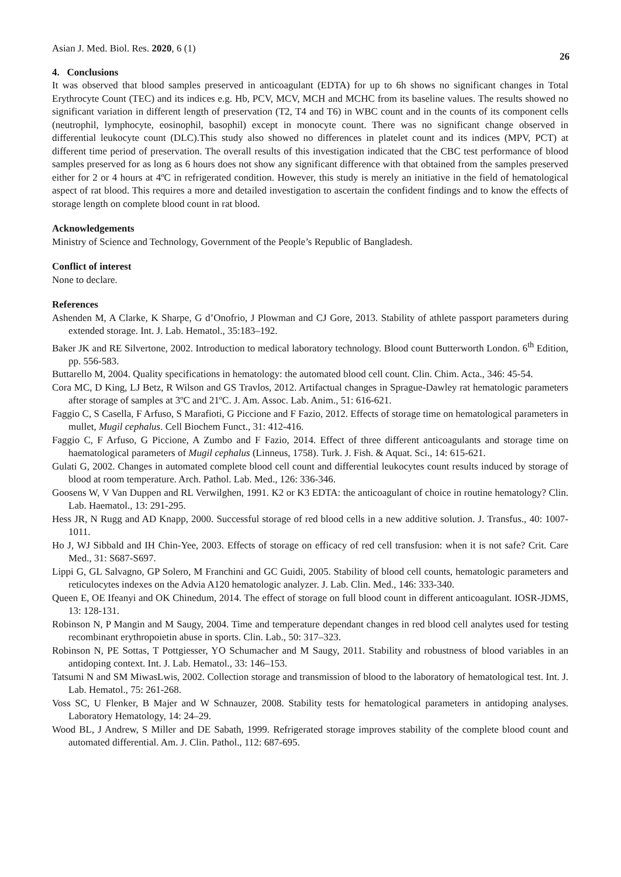Asian J. Med. Biol. Res. 2020, 6 (1) 26
4. Conclusions
It was observed that blood samples preserved in anticoagulant (EDTA) for up to 6h shows no significant changes in Total Erythrocyte Count (TEC) and its indices e.g. Hb, PCV, MCV, MCH and MCHC from its baseline values. The results showed no significant variation in different length of preservation (T2, T4 and T6) in WBC count and in the counts of its component cells (neutrophil, lymphocyte, eosinophil, basophil) except in monocyte count. There was no significant change observed in differential leukocyte count (DLC).This study also showed no differences in platelet count and its indices (MPV, PCT) at different time period of preservation. The overall results of this investigation indicated that the CBC test performance of blood samples preserved for as long as 6 hours does not show any significant difference with that obtained from the samples preserved either for 2 or 4 hours at 4ºC in refrigerated condition. However, this study is merely an initiative in the field of hematological aspect of rat blood. This requires a more and detailed investigation to ascertain the confident findings and to know the effects of storage length on complete blood count in rat blood.
Acknowledgements
Ministry of Science and Technology, Government of the People’s Republic of Bangladesh.
Conflict of interest
None to declare.
References
Ashenden M, A Clarke, K Sharpe, G d’Onofrio, J Plowman and CJ Gore, 2013. Stability of athlete passport parameters during extended storage. Int. J. Lab. Hematol., 35:183–192.
Baker JK and RE Silvertone, 2002. Introduction to medical laboratory technology. Blood count Butterworth London. 6<sup>th</sup> Edition, pp. 556-583.
Buttarello M, 2004. Quality specifications in hematology: the automated blood cell count. Clin. Chim. Acta., 346: 45-54.
Cora MC, D King, LJ Betz, R Wilson and GS Travlos, 2012. Artifactual changes in Sprague-Dawley rat hematologic parameters after storage of samples at 3ºC and 21ºC. J. Am. Assoc. Lab. Anim., 51: 616-621.
Faggio C, S Casella, F Arfuso, S Marafioti, G Piccione and F Fazio, 2012. Effects of storage time on hematological parameters in mullet, Mugil cephalus. Cell Biochem Funct., 31: 412-416.
Faggio C, F Arfuso, G Piccione, A Zumbo and F Fazio, 2014. Effect of three different anticoagulants and storage time on haematological parameters of Mugil cephalus (Linneus, 1758). Turk. J. Fish. & Aquat. Sci., 14: 615-621.
Gulati G, 2002. Changes in automated complete blood cell count and differential leukocytes count results induced by storage of blood at room temperature. Arch. Pathol. Lab. Med., 126: 336-346.
Goosens W, V Van Duppen and RL Verwilghen, 1991. K2 or K3 EDTA: the anticoagulant of choice in routine hematology? Clin. Lab. Haematol., 13: 291-295.
Hess JR, N Rugg and AD Knapp, 2000. Successful storage of red blood cells in a new additive solution. J. Transfus., 40: 1007-1011.
Ho J, WJ Sibbald and IH Chin-Yee, 2003. Effects of storage on efficacy of red cell transfusion: when it is not safe? Crit. Care Med., 31: S687-S697.
Lippi G, GL Salvagno, GP Solero, M Franchini and GC Guidi, 2005. Stability of blood cell counts, hematologic parameters and reticulocytes indexes on the Advia A120 hematologic analyzer. J. Lab. Clin. Med., 146: 333-340.
Queen E, OE Ifeanyi and OK Chinedum, 2014. The effect of storage on full blood count in different anticoagulant. IOSR-JDMS, 13: 128-131.
Robinson N, P Mangin and M Saugy, 2004. Time and temperature dependant changes in red blood cell analytes used for testing recombinant erythropoietin abuse in sports. Clin. Lab., 50: 317–323.
Robinson N, PE Sottas, T Pottgiesser, YO Schumacher and M Saugy, 2011. Stability and robustness of blood variables in an antidoping context. Int. J. Lab. Hematol., 33: 146–153.
Tatsumi N and SM MiwasLwis, 2002. Collection storage and transmission of blood to the laboratory of hematological test. Int. J. Lab. Hematol., 75: 261-268.
Voss SC, U Flenker, B Majer and W Schnauzer, 2008. Stability tests for hematological parameters in antidoping analyses. Laboratory Hematology, 14: 24–29.
Wood BL, J Andrew, S Miller and DE Sabath, 1999. Refrigerated storage improves stability of the complete blood count and automated differential. Am. J. Clin. Pathol., 112: 687-695.